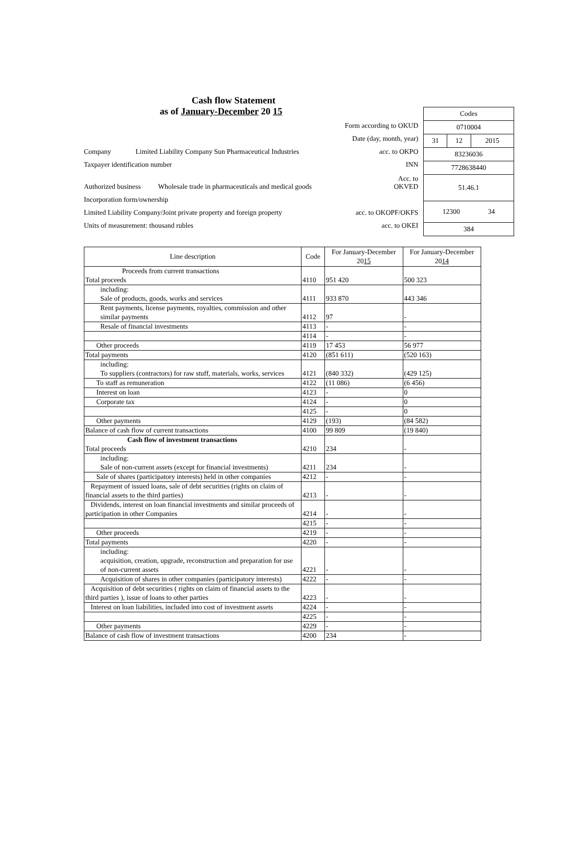Cash flow Statement
as of January-December 20 15
| Codes | | |
| 0710004 | | |
| 31 | 12 | 2015 |
| 83236036 | | |
| 7728638440 | | |
| 51.46.1 | | |
| 12300 34 | | |
| 384 | | |
Form according to OKUD
Date (day, month, year)
Company Limited Liability Company Sun Pharmaceutical Industries acc. to OKPO
Taxpayer identification number INN
Authorized business Wholesale trade in pharmaceuticals and medical goods Acc. to
OKVED
Incorporation form/ownership
Limited Liability Company/Joint private property and foreign property acc. to OKOPF/OKFS
Units of measurement: thousand rubles acc. to OKEI
| Line description | Code | For January-December 20 15 | For January-December 20 14 |
| --- | --- | --- | --- |
| Proceeds from current transactions Total proceeds | 4110 | 951 420 | 500 323 |
| including: Sale of products, goods, works and services | 4111 | 933 870 | 443 346 |
| Rent payments, license payments, royalties, commission and other similar payments | 4112 | 97 | - |
| Resale of financial investments | 4113 | - | - |
| | 4114 | - | - |
| Other proceeds | 4119 | 17 453 | 56 977 |
| Total payments | 4120 | (851 611) | (520 163) |
| including: To suppliers (contractors) for raw stuff, materials, works, services | 4121 | (840 332) | (429 125) |
| To staff as remuneration | 4122 | (11 086) | (6 456) |
| Interest on loan | 4123 | - | 0 |
| Corporate tax | 4124 | - | 0 |
| | 4125 | - | 0 |
| Other payments | 4129 | (193) | (84 582) |
| Balance of cash flow of current transactions | 4100 | 99 809 | (19 840) |
| Cash flow of investment transactions Total proceeds | 4210 | 234 | - |
| including: Sale of non-current assets (except for financial investments) | 4211 | 234 | - |
| Sale of shares (participatory interests) held in other companies | 4212 | - | - |
| Repayment of issued loans, sale of debt securities (rights on claim of financial assets to the third parties) | 4213 | - | - |
| Dividends, interest on loan financial investments and similar proceeds of participation in other Companies | 4214 | - | - |
| | 4215 | - | - |
| Other proceeds | 4219 | - | - |
| Total payments | 4220 | - | - |
| including: acquisition, creation, upgrade, reconstruction and preparation for use of non-current assets | 4221 | - | - |
| Acquisition of shares in other companies (participatory interests) | 4222 | - | - |
| Acquisition of debt securities ( rights on claim of financial assets to the third parties ), issue of loans to other parties | 4223 | - | - |
| Interest on loan liabilities, included into cost of investment assets | 4224 | - | - |
| | 4225 | - | - |
| Other payments | 4229 | - | - |
| Balance of cash flow of investment transactions | 4200 | 234 | - |